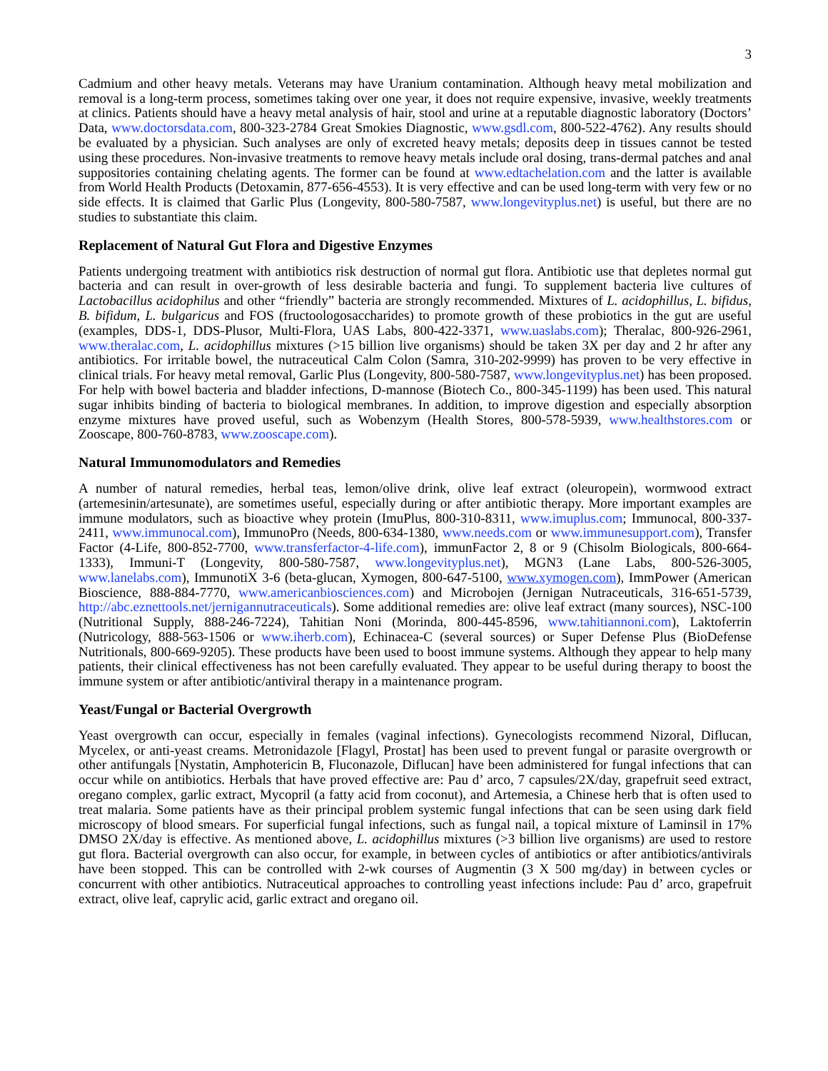3
Cadmium and other heavy metals. Veterans may have Uranium contamination. Although heavy metal mobilization and removal is a long-term process, sometimes taking over one year, it does not require expensive, invasive, weekly treatments at clinics. Patients should have a heavy metal analysis of hair, stool and urine at a reputable diagnostic laboratory (Doctors’ Data, www.doctorsdata.com, 800-323-2784 Great Smokies Diagnostic, www.gsdl.com, 800-522-4762). Any results should be evaluated by a physician. Such analyses are only of excreted heavy metals; deposits deep in tissues cannot be tested using these procedures. Non-invasive treatments to remove heavy metals include oral dosing, trans-dermal patches and anal suppositories containing chelating agents. The former can be found at www.edtachelation.com and the latter is available from World Health Products (Detoxamin, 877-656-4553). It is very effective and can be used long-term with very few or no side effects. It is claimed that Garlic Plus (Longevity, 800-580-7587, www.longevityplus.net) is useful, but there are no studies to substantiate this claim.
Replacement of Natural Gut Flora and Digestive Enzymes
Patients undergoing treatment with antibiotics risk destruction of normal gut flora. Antibiotic use that depletes normal gut bacteria and can result in over-growth of less desirable bacteria and fungi. To supplement bacteria live cultures of Lactobacillus acidophilus and other “friendly” bacteria are strongly recommended. Mixtures of L. acidophillus, L. bifidus, B. bifidum, L. bulgaricus and FOS (fructoologosaccharides) to promote growth of these probiotics in the gut are useful (examples, DDS-1, DDS-Plusor, Multi-Flora, UAS Labs, 800-422-3371, www.uaslabs.com); Theralac, 800-926-2961, www.theralac.com, L. acidophillus mixtures (>15 billion live organisms) should be taken 3X per day and 2 hr after any antibiotics. For irritable bowel, the nutraceutical Calm Colon (Samra, 310-202-9999) has proven to be very effective in clinical trials. For heavy metal removal, Garlic Plus (Longevity, 800-580-7587, www.longevityplus.net) has been proposed. For help with bowel bacteria and bladder infections, D-mannose (Biotech Co., 800-345-1199) has been used. This natural sugar inhibits binding of bacteria to biological membranes. In addition, to improve digestion and especially absorption enzyme mixtures have proved useful, such as Wobenzym (Health Stores, 800-578-5939, www.healthstores.com or Zooscape, 800-760-8783, www.zooscape.com).
Natural Immunomodulators and Remedies
A number of natural remedies, herbal teas, lemon/olive drink, olive leaf extract (oleuropein), wormwood extract (artemesinin/artesunate), are sometimes useful, especially during or after antibiotic therapy. More important examples are immune modulators, such as bioactive whey protein (ImuPlus, 800-310-8311, www.imuplus.com; Immunocal, 800-337-2411, www.immunocal.com), ImmunoPro (Needs, 800-634-1380, www.needs.com or www.immunesupport.com), Transfer Factor (4-Life, 800-852-7700, www.transferfactor-4-life.com), immunFactor 2, 8 or 9 (Chisolm Biologicals, 800-664-1333), Immuni-T (Longevity, 800-580-7587, www.longevityplus.net), MGN3 (Lane Labs, 800-526-3005, www.lanelabs.com), ImmunotiX 3-6 (beta-glucan, Xymogen, 800-647-5100, www.xymogen.com), ImmPower (American Bioscience, 888-884-7770, www.americanbiosciences.com) and Microbojen (Jernigan Nutraceuticals, 316-651-5739, http://abc.eznettools.net/jernigannutraceuticals). Some additional remedies are: olive leaf extract (many sources), NSC-100 (Nutritional Supply, 888-246-7224), Tahitian Noni (Morinda, 800-445-8596, www.tahitiannoni.com), Laktoferrin (Nutricology, 888-563-1506 or www.iherb.com), Echinacea-C (several sources) or Super Defense Plus (BioDefense Nutritionals, 800-669-9205). These products have been used to boost immune systems. Although they appear to help many patients, their clinical effectiveness has not been carefully evaluated. They appear to be useful during therapy to boost the immune system or after antibiotic/antiviral therapy in a maintenance program.
Yeast/Fungal or Bacterial Overgrowth
Yeast overgrowth can occur, especially in females (vaginal infections). Gynecologists recommend Nizoral, Diflucan, Mycelex, or anti-yeast creams. Metronidazole [Flagyl, Prostat] has been used to prevent fungal or parasite overgrowth or other antifungals [Nystatin, Amphotericin B, Fluconazole, Diflucan] have been administered for fungal infections that can occur while on antibiotics. Herbals that have proved effective are: Pau d’ arco, 7 capsules/2X/day, grapefruit seed extract, oregano complex, garlic extract, Mycopril (a fatty acid from coconut), and Artemesia, a Chinese herb that is often used to treat malaria. Some patients have as their principal problem systemic fungal infections that can be seen using dark field microscopy of blood smears. For superficial fungal infections, such as fungal nail, a topical mixture of Laminsil in 17% DMSO 2X/day is effective. As mentioned above, L. acidophillus mixtures (>3 billion live organisms) are used to restore gut flora. Bacterial overgrowth can also occur, for example, in between cycles of antibiotics or after antibiotics/antivirals have been stopped. This can be controlled with 2-wk courses of Augmentin (3 X 500 mg/day) in between cycles or concurrent with other antibiotics. Nutraceutical approaches to controlling yeast infections include: Pau d’ arco, grapefruit extract, olive leaf, caprylic acid, garlic extract and oregano oil.